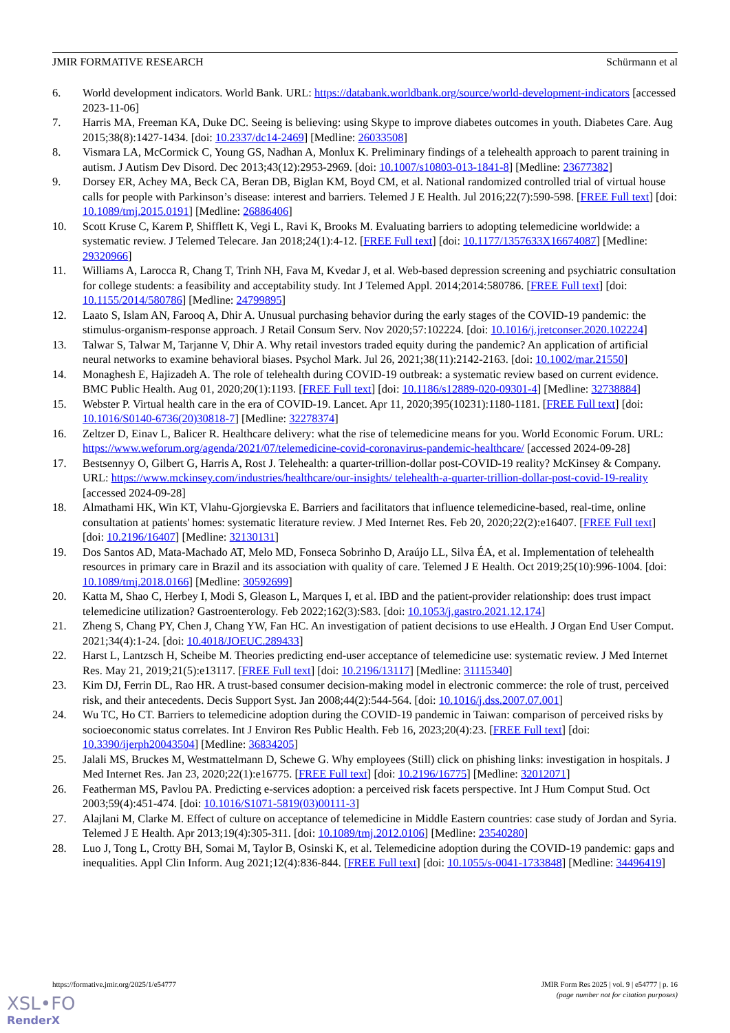JMIR FORMATIVE RESEARCH Schürmann et al
6. World development indicators. World Bank. URL: https://databank.worldbank.org/source/world-development-indicators [accessed 2023-11-06]
7. Harris MA, Freeman KA, Duke DC. Seeing is believing: using Skype to improve diabetes outcomes in youth. Diabetes Care. Aug 2015;38(8):1427-1434. [doi: 10.2337/dc14-2469] [Medline: 26033508]
8. Vismara LA, McCormick C, Young GS, Nadhan A, Monlux K. Preliminary findings of a telehealth approach to parent training in autism. J Autism Dev Disord. Dec 2013;43(12):2953-2969. [doi: 10.1007/s10803-013-1841-8] [Medline: 23677382]
9. Dorsey ER, Achey MA, Beck CA, Beran DB, Biglan KM, Boyd CM, et al. National randomized controlled trial of virtual house calls for people with Parkinson’s disease: interest and barriers. Telemed J E Health. Jul 2016;22(7):590-598. [FREE Full text] [doi: 10.1089/tmj.2015.0191] [Medline: 26886406]
10. Scott Kruse C, Karem P, Shifflett K, Vegi L, Ravi K, Brooks M. Evaluating barriers to adopting telemedicine worldwide: a systematic review. J Telemed Telecare. Jan 2018;24(1):4-12. [FREE Full text] [doi: 10.1177/1357633X16674087] [Medline: 29320966]
11. Williams A, Larocca R, Chang T, Trinh NH, Fava M, Kvedar J, et al. Web-based depression screening and psychiatric consultation for college students: a feasibility and acceptability study. Int J Telemed Appl. 2014;2014:580786. [FREE Full text] [doi: 10.1155/2014/580786] [Medline: 24799895]
12. Laato S, Islam AN, Farooq A, Dhir A. Unusual purchasing behavior during the early stages of the COVID-19 pandemic: the stimulus-organism-response approach. J Retail Consum Serv. Nov 2020;57:102224. [doi: 10.1016/j.jretconser.2020.102224]
13. Talwar S, Talwar M, Tarjanne V, Dhir A. Why retail investors traded equity during the pandemic? An application of artificial neural networks to examine behavioral biases. Psychol Mark. Jul 26, 2021;38(11):2142-2163. [doi: 10.1002/mar.21550]
14. Monaghesh E, Hajizadeh A. The role of telehealth during COVID-19 outbreak: a systematic review based on current evidence. BMC Public Health. Aug 01, 2020;20(1):1193. [FREE Full text] [doi: 10.1186/s12889-020-09301-4] [Medline: 32738884]
15. Webster P. Virtual health care in the era of COVID-19. Lancet. Apr 11, 2020;395(10231):1180-1181. [FREE Full text] [doi: 10.1016/S0140-6736(20)30818-7] [Medline: 32278374]
16. Zeltzer D, Einav L, Balicer R. Healthcare delivery: what the rise of telemedicine means for you. World Economic Forum. URL: https://www.weforum.org/agenda/2021/07/telemedicine-covid-coronavirus-pandemic-healthcare/ [accessed 2024-09-28]
17. Bestsennyy O, Gilbert G, Harris A, Rost J. Telehealth: a quarter-trillion-dollar post-COVID-19 reality? McKinsey & Company. URL: https://www.mckinsey.com/industries/healthcare/our-insights/ telehealth-a-quarter-trillion-dollar-post-covid-19-reality [accessed 2024-09-28]
18. Almathami HK, Win KT, Vlahu-Gjorgievska E. Barriers and facilitators that influence telemedicine-based, real-time, online consultation at patients' homes: systematic literature review. J Med Internet Res. Feb 20, 2020;22(2):e16407. [FREE Full text] [doi: 10.2196/16407] [Medline: 32130131]
19. Dos Santos AD, Mata-Machado AT, Melo MD, Fonseca Sobrinho D, Araújo LL, Silva ÉA, et al. Implementation of telehealth resources in primary care in Brazil and its association with quality of care. Telemed J E Health. Oct 2019;25(10):996-1004. [doi: 10.1089/tmj.2018.0166] [Medline: 30592699]
20. Katta M, Shao C, Herbey I, Modi S, Gleason L, Marques I, et al. IBD and the patient-provider relationship: does trust impact telemedicine utilization? Gastroenterology. Feb 2022;162(3):S83. [doi: 10.1053/j.gastro.2021.12.174]
21. Zheng S, Chang PY, Chen J, Chang YW, Fan HC. An investigation of patient decisions to use eHealth. J Organ End User Comput. 2021;34(4):1-24. [doi: 10.4018/JOEUC.289433]
22. Harst L, Lantzsch H, Scheibe M. Theories predicting end-user acceptance of telemedicine use: systematic review. J Med Internet Res. May 21, 2019;21(5):e13117. [FREE Full text] [doi: 10.2196/13117] [Medline: 31115340]
23. Kim DJ, Ferrin DL, Rao HR. A trust-based consumer decision-making model in electronic commerce: the role of trust, perceived risk, and their antecedents. Decis Support Syst. Jan 2008;44(2):544-564. [doi: 10.1016/j.dss.2007.07.001]
24. Wu TC, Ho CT. Barriers to telemedicine adoption during the COVID-19 pandemic in Taiwan: comparison of perceived risks by socioeconomic status correlates. Int J Environ Res Public Health. Feb 16, 2023;20(4):23. [FREE Full text] [doi: 10.3390/ijerph20043504] [Medline: 36834205]
25. Jalali MS, Bruckes M, Westmattelmann D, Schewe G. Why employees (Still) click on phishing links: investigation in hospitals. J Med Internet Res. Jan 23, 2020;22(1):e16775. [FREE Full text] [doi: 10.2196/16775] [Medline: 32012071]
26. Featherman MS, Pavlou PA. Predicting e-services adoption: a perceived risk facets perspective. Int J Hum Comput Stud. Oct 2003;59(4):451-474. [doi: 10.1016/S1071-5819(03)00111-3]
27. Alajlani M, Clarke M. Effect of culture on acceptance of telemedicine in Middle Eastern countries: case study of Jordan and Syria. Telemed J E Health. Apr 2013;19(4):305-311. [doi: 10.1089/tmj.2012.0106] [Medline: 23540280]
28. Luo J, Tong L, Crotty BH, Somai M, Taylor B, Osinski K, et al. Telemedicine adoption during the COVID-19 pandemic: gaps and inequalities. Appl Clin Inform. Aug 2021;12(4):836-844. [FREE Full text] [doi: 10.1055/s-0041-1733848] [Medline: 34496419]
https://formative.jmir.org/2025/1/e54777 JMIR Form Res 2025 | vol. 9 | e54777 | p. 16
(page number not for citation purposes)
XSL•FO
RenderX